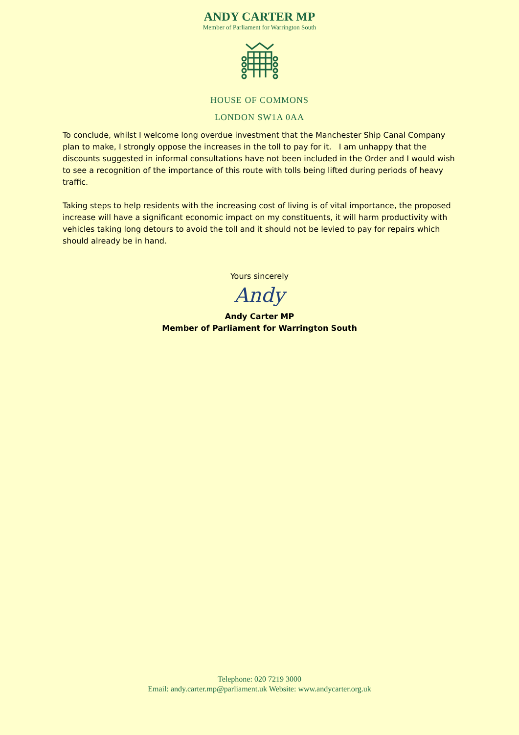ANDY CARTER MP
Member of Parliament for Warrington South
HOUSE OF COMMONS
LONDON SW1A 0AA
To conclude, whilst I welcome long overdue investment that the Manchester Ship Canal Company plan to make, I strongly oppose the increases in the toll to pay for it. I am unhappy that the discounts suggested in informal consultations have not been included in the Order and I would wish to see a recognition of the importance of this route with tolls being lifted during periods of heavy traffic.
Taking steps to help residents with the increasing cost of living is of vital importance, the proposed increase will have a significant economic impact on my constituents, it will harm productivity with vehicles taking long detours to avoid the toll and it should not be levied to pay for repairs which should already be in hand.
Yours sincerely
Andy
Andy Carter MP
Member of Parliament for Warrington South
Telephone: 020 7219 3000
Email: andy.carter.mp@parliament.uk Website: www.andycarter.org.uk